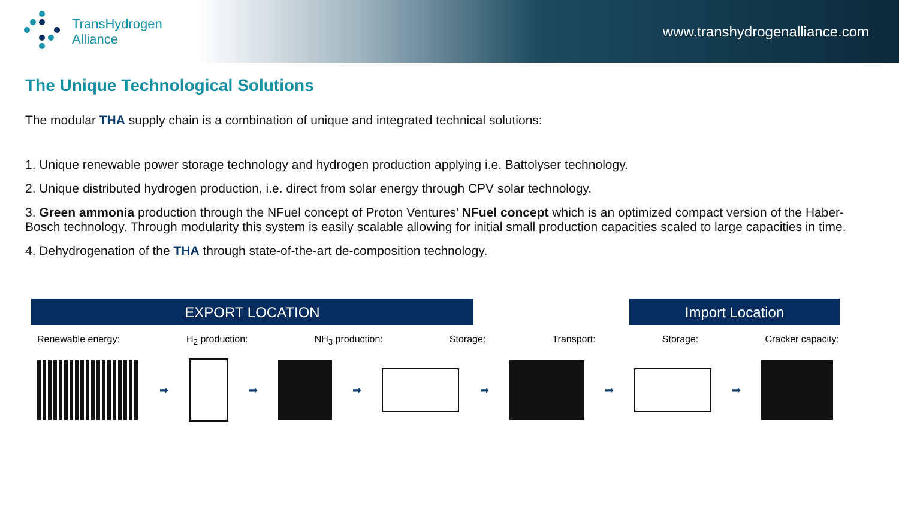TransHydrogen
Alliance
www.transhydrogenalliance.com
The Unique Technological Solutions
The modular THA supply chain is a combination of unique and integrated technical solutions:
1. Unique renewable power storage technology and hydrogen production applying i.e. Battolyser technology.
2. Unique distributed hydrogen production, i.e. direct from solar energy through CPV solar technology.
3. Green ammonia production through the NFuel concept of Proton Ventures’ NFuel concept which is an optimized compact version of the Haber-Bosch technology. Through modularity this system is easily scalable allowing for initial small production capacities scaled to large capacities in time.
4. Dehydrogenation of the THA through state-of-the-art de-composition technology.
EXPORT LOCATION Import Location
Renewable energy: H<sub>2</sub> production: NH<sub>3</sub> production: Storage: Transport: Storage: Cracker capacity:
➡ ➡ ➡ ➡ ➡ ➡